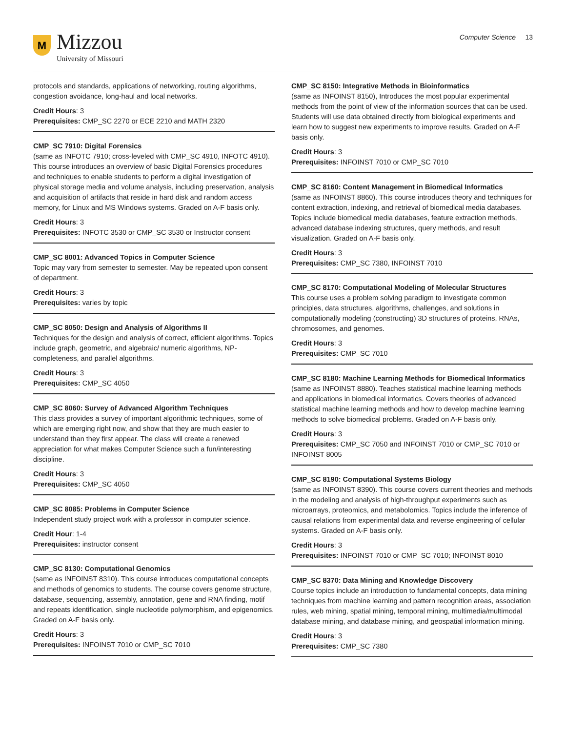M
Mizzou
University of Missouri
Computer Science 13
protocols and standards, applications of networking, routing algorithms, congestion avoidance, long-haul and local networks.
Credit Hours: 3
Prerequisites: CMP_SC 2270 or ECE 2210 and MATH 2320
CMP_SC 7910: Digital Forensics
(same as INFOTC 7910; cross-leveled with CMP_SC 4910, INFOTC 4910). This course introduces an overview of basic Digital Forensics procedures and techniques to enable students to perform a digital investigation of physical storage media and volume analysis, including preservation, analysis and acquisition of artifacts that reside in hard disk and random access memory, for Linux and MS Windows systems. Graded on A-F basis only.
Credit Hours: 3
Prerequisites: INFOTC 3530 or CMP_SC 3530 or Instructor consent
CMP_SC 8001: Advanced Topics in Computer Science
Topic may vary from semester to semester. May be repeated upon consent of department.
Credit Hours: 3
Prerequisites: varies by topic
CMP_SC 8050: Design and Analysis of Algorithms II
Techniques for the design and analysis of correct, efficient algorithms. Topics include graph, geometric, and algebraic/ numeric algorithms, NP-completeness, and parallel algorithms.
Credit Hours: 3
Prerequisites: CMP_SC 4050
CMP_SC 8060: Survey of Advanced Algorithm Techniques
This class provides a survey of important algorithmic techniques, some of which are emerging right now, and show that they are much easier to understand than they first appear. The class will create a renewed appreciation for what makes Computer Science such a fun/interesting discipline.
Credit Hours: 3
Prerequisites: CMP_SC 4050
CMP_SC 8085: Problems in Computer Science
Independent study project work with a professor in computer science.
Credit Hour: 1-4
Prerequisites: instructor consent
CMP_SC 8130: Computational Genomics
(same as INFOINST 8310). This course introduces computational concepts and methods of genomics to students. The course covers genome structure, database, sequencing, assembly, annotation, gene and RNA finding, motif and repeats identification, single nucleotide polymorphism, and epigenomics. Graded on A-F basis only.
Credit Hours: 3
Prerequisites: INFOINST 7010 or CMP_SC 7010
CMP_SC 8150: Integrative Methods in Bioinformatics
(same as INFOINST 8150), Introduces the most popular experimental methods from the point of view of the information sources that can be used. Students will use data obtained directly from biological experiments and learn how to suggest new experiments to improve results. Graded on A-F basis only.
Credit Hours: 3
Prerequisites: INFOINST 7010 or CMP_SC 7010
CMP_SC 8160: Content Management in Biomedical Informatics
(same as INFOINST 8860). This course introduces theory and techniques for content extraction, indexing, and retrieval of biomedical media databases. Topics include biomedical media databases, feature extraction methods, advanced database indexing structures, query methods, and result visualization. Graded on A-F basis only.
Credit Hours: 3
Prerequisites: CMP_SC 7380, INFOINST 7010
CMP_SC 8170: Computational Modeling of Molecular Structures
This course uses a problem solving paradigm to investigate common principles, data structures, algorithms, challenges, and solutions in computationally modeling (constructing) 3D structures of proteins, RNAs, chromosomes, and genomes.
Credit Hours: 3
Prerequisites: CMP_SC 7010
CMP_SC 8180: Machine Learning Methods for Biomedical Informatics
(same as INFOINST 8880). Teaches statistical machine learning methods and applications in biomedical informatics. Covers theories of advanced statistical machine learning methods and how to develop machine learning methods to solve biomedical problems. Graded on A-F basis only.
Credit Hours: 3
Prerequisites: CMP_SC 7050 and INFOINST 7010 or CMP_SC 7010 or INFOINST 8005
CMP_SC 8190: Computational Systems Biology
(same as INFOINST 8390). This course covers current theories and methods in the modeling and analysis of high-throughput experiments such as microarrays, proteomics, and metabolomics. Topics include the inference of causal relations from experimental data and reverse engineering of cellular systems. Graded on A-F basis only.
Credit Hours: 3
Prerequisites: INFOINST 7010 or CMP_SC 7010; INFOINST 8010
CMP_SC 8370: Data Mining and Knowledge Discovery
Course topics include an introduction to fundamental concepts, data mining techniques from machine learning and pattern recognition areas, association rules, web mining, spatial mining, temporal mining, multimedia/multimodal database mining, and database mining, and geospatial information mining.
Credit Hours: 3
Prerequisites: CMP_SC 7380